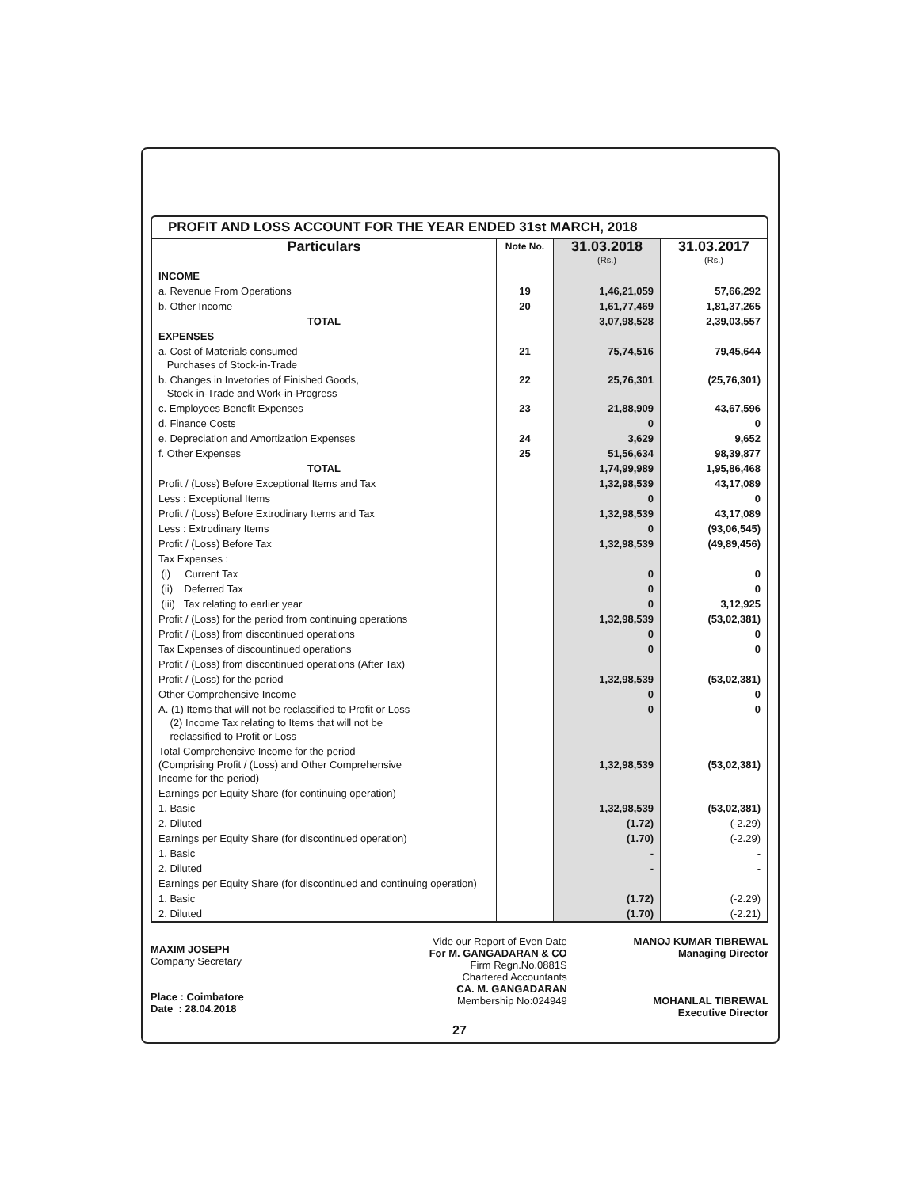PROFIT AND LOSS ACCOUNT FOR THE YEAR ENDED 31st MARCH, 2018
| Particulars | Note No. | 31.03.2018 (Rs.) | 31.03.2017 (Rs.) |
| --- | --- | --- | --- |
| INCOME | | | |
| a. Revenue From Operations | 19 | 1,46,21,059 | 57,66,292 |
| b. Other Income | 20 | 1,61,77,469 | 1,81,37,265 |
| TOTAL | | 3,07,98,528 | 2,39,03,557 |
| EXPENSES | | | |
| a. Cost of Materials consumed Purchases of Stock-in-Trade | 21 | 75,74,516 | 79,45,644 |
| b. Changes in Invetories of Finished Goods, Stock-in-Trade and Work-in-Progress | 22 | 25,76,301 | (25,76,301) |
| c. Employees Benefit Expenses | 23 | 21,88,909 | 43,67,596 |
| d. Finance Costs | | 0 | 0 |
| e. Depreciation and Amortization Expenses | 24 | 3,629 | 9,652 |
| f. Other Expenses | 25 | 51,56,634 | 98,39,877 |
| TOTAL | | 1,74,99,989 | 1,95,86,468 |
| Profit / (Loss) Before Exceptional Items and Tax | | 1,32,98,539 | 43,17,089 |
| Less : Exceptional Items | | 0 | 0 |
| Profit / (Loss) Before Extrodinary Items and Tax | | 1,32,98,539 | 43,17,089 |
| Less : Extrodinary Items | | 0 | (93,06,545) |
| Profit / (Loss) Before Tax | | 1,32,98,539 | (49,89,456) |
| Tax Expenses : | | | |
| (i) Current Tax | | 0 | 0 |
| (ii) Deferred Tax | | 0 | 0 |
| (iii) Tax relating to earlier year | | 0 | 3,12,925 |
| Profit / (Loss) for the period from continuing operations | | 1,32,98,539 | (53,02,381) |
| Profit / (Loss) from discontinued operations | | 0 | 0 |
| Tax Expenses of discountinued operations | | 0 | 0 |
| Profit / (Loss) from discontinued operations (After Tax) | | | |
| Profit / (Loss) for the period | | 1,32,98,539 | (53,02,381) |
| Other Comprehensive Income | | 0 | 0 |
| A. (1) Items that will not be reclassified to Profit or Loss (2) Income Tax relating to Items that will not be reclassified to Profit or Loss | | 0 | 0 |
| Total Comprehensive Income for the period (Comprising Profit / (Loss) and Other Comprehensive Income for the period) | | 1,32,98,539 | (53,02,381) |
| Earnings per Equity Share (for continuing operation) | | | |
| 1. Basic | | 1,32,98,539 | (53,02,381) |
| 2. Diluted | | (1.72) | (-2.29) |
| Earnings per Equity Share (for discontinued operation) | | (1.70) | (-2.29) |
| 1. Basic | | - | - |
| 2. Diluted | | - | - |
| Earnings per Equity Share (for discontinued and continuing operation) | | | |
| 1. Basic | | (1.72) | (-2.29) |
| 2. Diluted | | (1.70) | (-2.21) |
MAXIM JOSEPH
Company Secretary
Place : Coimbatore
Date : 28.04.2018
Vide our Report of Even Date
For M. GANGADARAN & CO
Firm Regn.No.0881S
Chartered Accountants
CA. M. GANGADARAN
Membership No:024949
MANOJ KUMAR TIBREWAL
Managing Director
MOHANLAL TIBREWAL
Executive Director
27